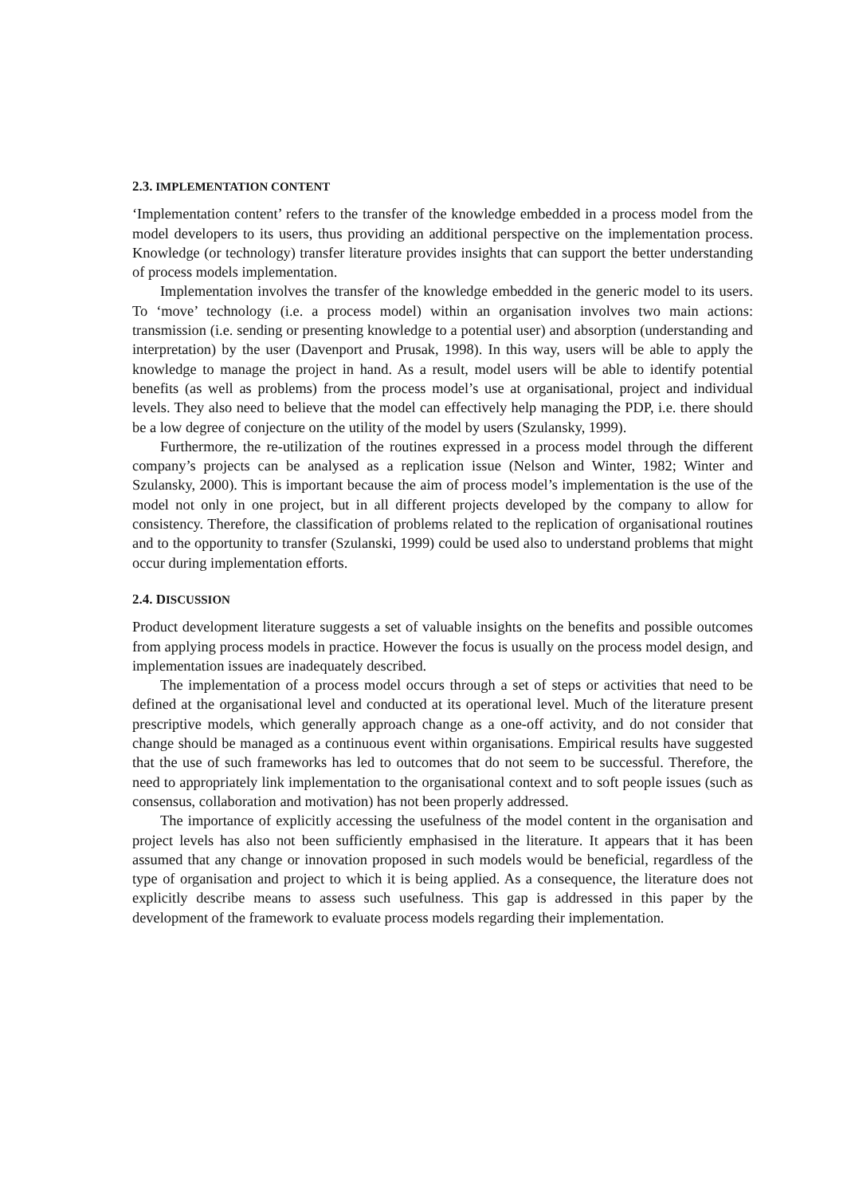2.3. IMPLEMENTATION CONTENT
‘Implementation content’ refers to the transfer of the knowledge embedded in a process model from the model developers to its users, thus providing an additional perspective on the implementation process. Knowledge (or technology) transfer literature provides insights that can support the better understanding of process models implementation.
Implementation involves the transfer of the knowledge embedded in the generic model to its users. To ‘move’ technology (i.e. a process model) within an organisation involves two main actions: transmission (i.e. sending or presenting knowledge to a potential user) and absorption (understanding and interpretation) by the user (Davenport and Prusak, 1998). In this way, users will be able to apply the knowledge to manage the project in hand. As a result, model users will be able to identify potential benefits (as well as problems) from the process model’s use at organisational, project and individual levels. They also need to believe that the model can effectively help managing the PDP, i.e. there should be a low degree of conjecture on the utility of the model by users (Szulansky, 1999).
Furthermore, the re-utilization of the routines expressed in a process model through the different company’s projects can be analysed as a replication issue (Nelson and Winter, 1982; Winter and Szulansky, 2000). This is important because the aim of process model’s implementation is the use of the model not only in one project, but in all different projects developed by the company to allow for consistency. Therefore, the classification of problems related to the replication of organisational routines and to the opportunity to transfer (Szulanski, 1999) could be used also to understand problems that might occur during implementation efforts.
2.4. DISCUSSION
Product development literature suggests a set of valuable insights on the benefits and possible outcomes from applying process models in practice. However the focus is usually on the process model design, and implementation issues are inadequately described.
The implementation of a process model occurs through a set of steps or activities that need to be defined at the organisational level and conducted at its operational level. Much of the literature present prescriptive models, which generally approach change as a one-off activity, and do not consider that change should be managed as a continuous event within organisations. Empirical results have suggested that the use of such frameworks has led to outcomes that do not seem to be successful. Therefore, the need to appropriately link implementation to the organisational context and to soft people issues (such as consensus, collaboration and motivation) has not been properly addressed.
The importance of explicitly accessing the usefulness of the model content in the organisation and project levels has also not been sufficiently emphasised in the literature. It appears that it has been assumed that any change or innovation proposed in such models would be beneficial, regardless of the type of organisation and project to which it is being applied. As a consequence, the literature does not explicitly describe means to assess such usefulness. This gap is addressed in this paper by the development of the framework to evaluate process models regarding their implementation.